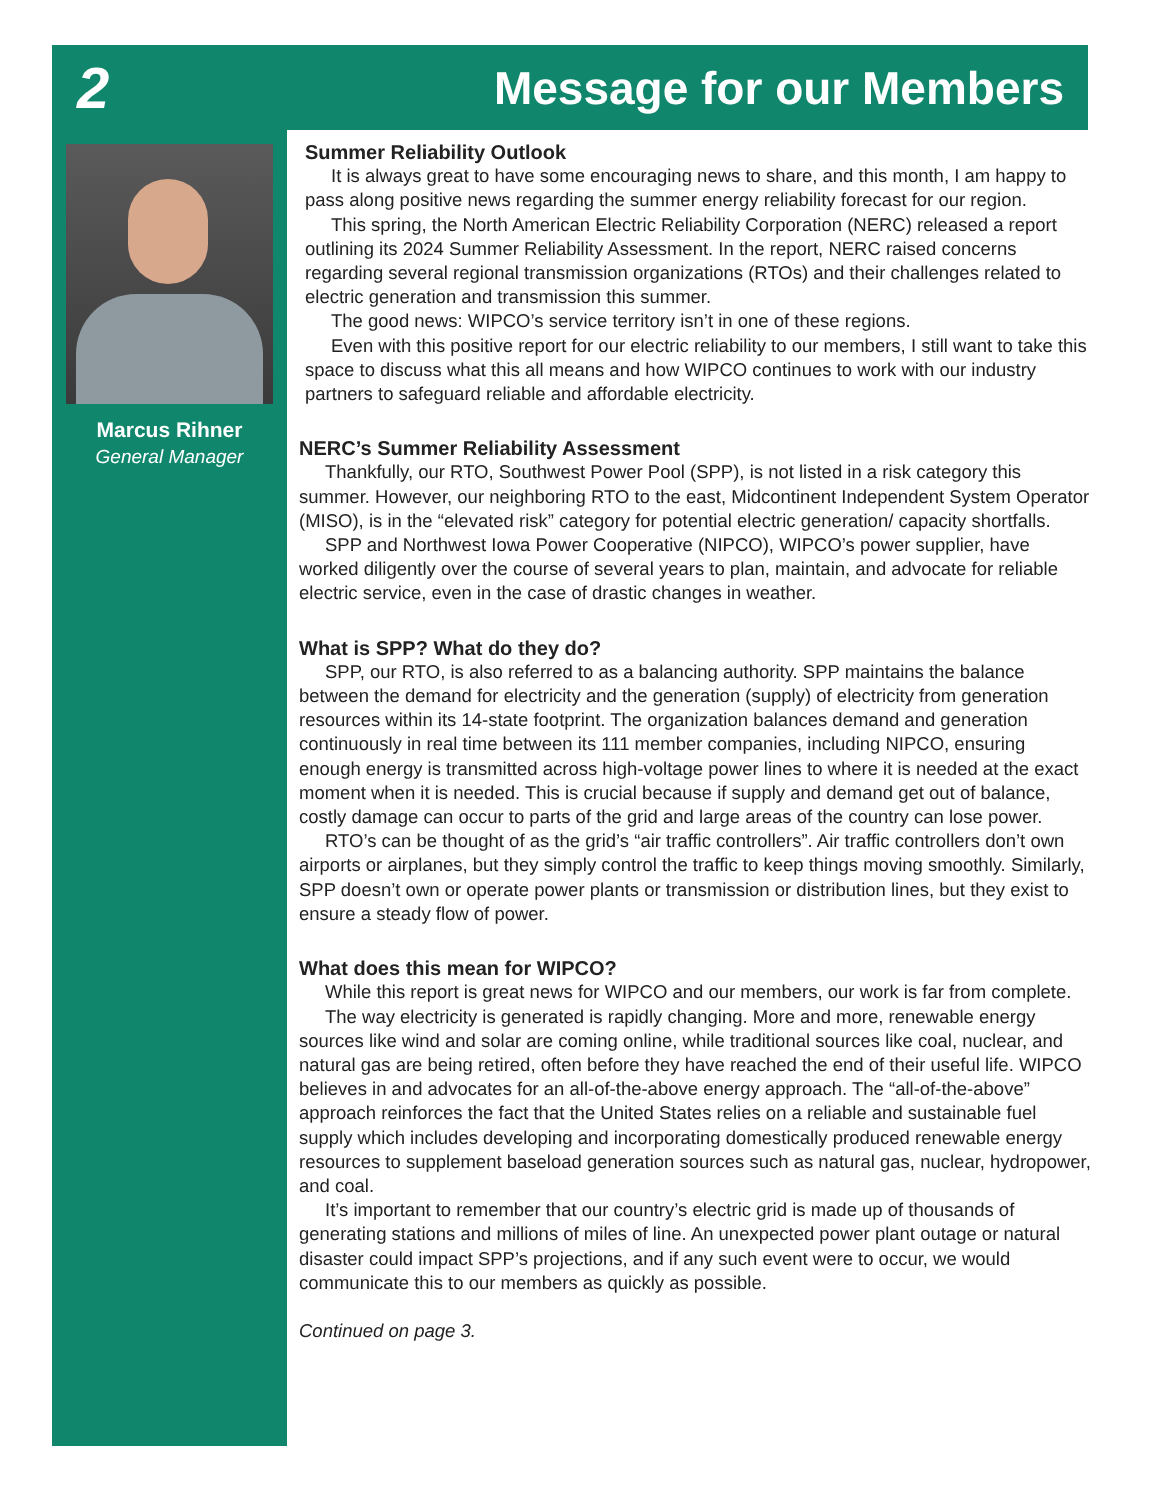2
Message for our Members
Marcus Rihner
General Manager
Summer Reliability Outlook
It is always great to have some encouraging news to share, and this month, I am happy to pass along positive news regarding the summer energy reliability forecast for our region.
This spring, the North American Electric Reliability Corporation (NERC) released a report outlining its 2024 Summer Reliability Assessment. In the report, NERC raised concerns regarding several regional transmission organizations (RTOs) and their challenges related to electric generation and transmission this summer.
The good news: WIPCO’s service territory isn’t in one of these regions.
Even with this positive report for our electric reliability to our members, I still want to take this space to discuss what this all means and how WIPCO continues to work with our industry partners to safeguard reliable and affordable electricity.
NERC’s Summer Reliability Assessment
Thankfully, our RTO, Southwest Power Pool (SPP), is not listed in a risk category this summer. However, our neighboring RTO to the east, Midcontinent Independent System Operator (MISO), is in the “elevated risk” category for potential electric generation/ capacity shortfalls.
SPP and Northwest Iowa Power Cooperative (NIPCO), WIPCO’s power supplier, have worked diligently over the course of several years to plan, maintain, and advocate for reliable electric service, even in the case of drastic changes in weather.
What is SPP? What do they do?
SPP, our RTO, is also referred to as a balancing authority. SPP maintains the balance between the demand for electricity and the generation (supply) of electricity from generation resources within its 14-state footprint. The organization balances demand and generation continuously in real time between its 111 member companies, including NIPCO, ensuring enough energy is transmitted across high-voltage power lines to where it is needed at the exact moment when it is needed. This is crucial because if supply and demand get out of balance, costly damage can occur to parts of the grid and large areas of the country can lose power.
RTO’s can be thought of as the grid’s “air traffic controllers”. Air traffic controllers don’t own airports or airplanes, but they simply control the traffic to keep things moving smoothly. Similarly, SPP doesn’t own or operate power plants or transmission or distribution lines, but they exist to ensure a steady flow of power.
What does this mean for WIPCO?
While this report is great news for WIPCO and our members, our work is far from complete.
The way electricity is generated is rapidly changing. More and more, renewable energy sources like wind and solar are coming online, while traditional sources like coal, nuclear, and natural gas are being retired, often before they have reached the end of their useful life. WIPCO believes in and advocates for an all-of-the-above energy approach. The “all-of-the-above” approach reinforces the fact that the United States relies on a reliable and sustainable fuel supply which includes developing and incorporating domestically produced renewable energy resources to supplement baseload generation sources such as natural gas, nuclear, hydropower, and coal.
It’s important to remember that our country’s electric grid is made up of thousands of generating stations and millions of miles of line. An unexpected power plant outage or natural disaster could impact SPP’s projections, and if any such event were to occur, we would communicate this to our members as quickly as possible.
Continued on page 3.